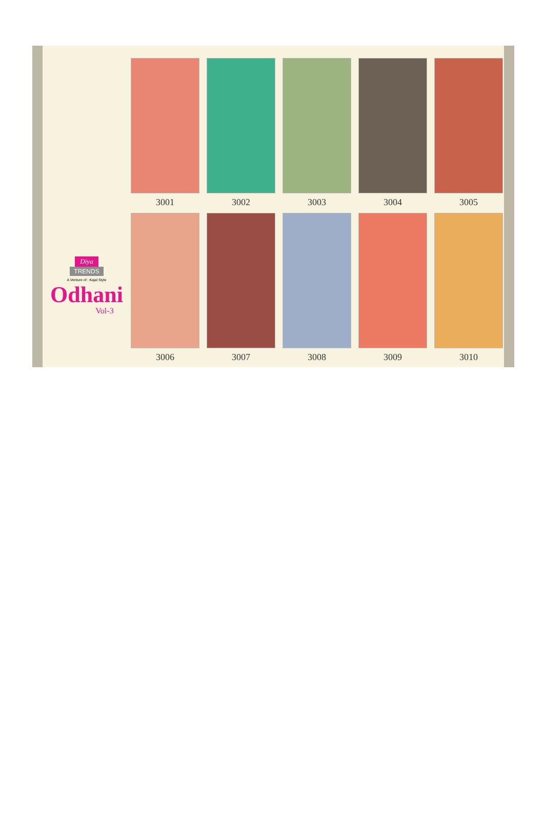Diya
TRENDS
A Venture of : Kajal Style
Odhani
Vol-3
3001
3002
3003
3004
3005
3006
3007
3008
3009
3010